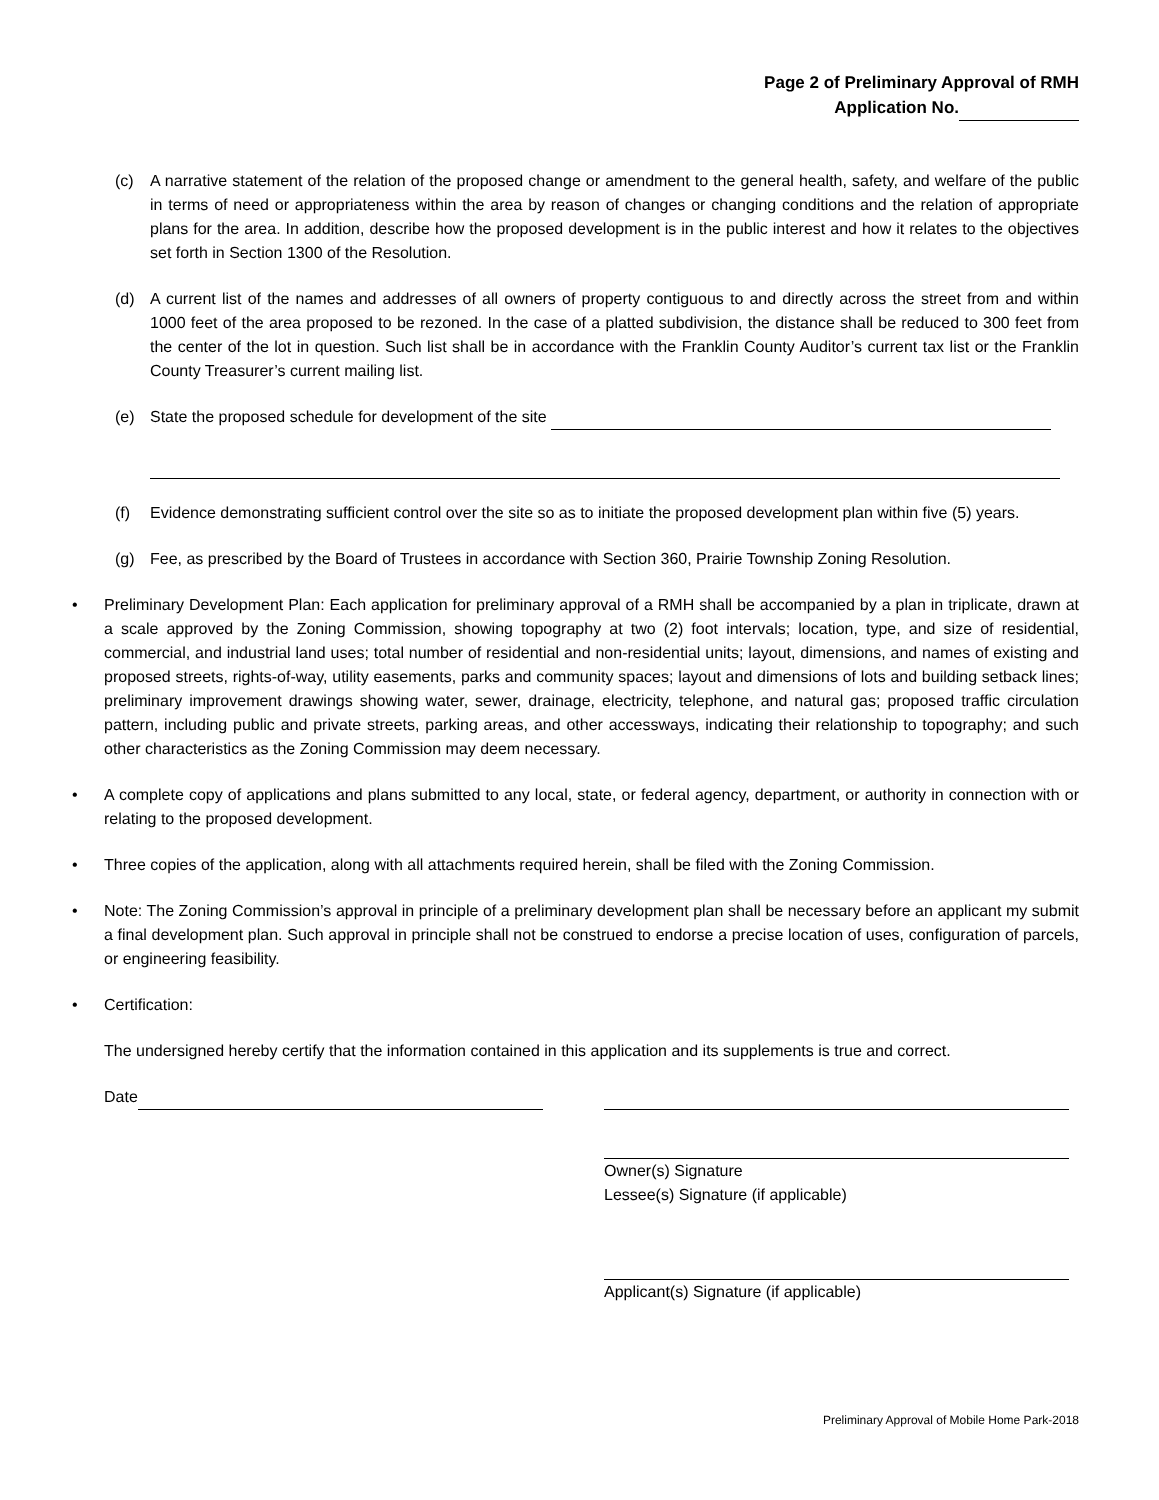Page 2 of Preliminary Approval of RMH
Application No.
(c) A narrative statement of the relation of the proposed change or amendment to the general health, safety, and welfare of the public in terms of need or appropriateness within the area by reason of changes or changing conditions and the relation of appropriate plans for the area. In addition, describe how the proposed development is in the public interest and how it relates to the objectives set forth in Section 1300 of the Resolution.
(d) A current list of the names and addresses of all owners of property contiguous to and directly across the street from and within 1000 feet of the area proposed to be rezoned. In the case of a platted subdivision, the distance shall be reduced to 300 feet from the center of the lot in question. Such list shall be in accordance with the Franklin County Auditor’s current tax list or the Franklin County Treasurer’s current mailing list.
(e) State the proposed schedule for development of the site
(f) Evidence demonstrating sufficient control over the site so as to initiate the proposed development plan within five (5) years.
(g) Fee, as prescribed by the Board of Trustees in accordance with Section 360, Prairie Township Zoning Resolution.
• Preliminary Development Plan: Each application for preliminary approval of a RMH shall be accompanied by a plan in triplicate, drawn at a scale approved by the Zoning Commission, showing topography at two (2) foot intervals; location, type, and size of residential, commercial, and industrial land uses; total number of residential and non-residential units; layout, dimensions, and names of existing and proposed streets, rights-of-way, utility easements, parks and community spaces; layout and dimensions of lots and building setback lines; preliminary improvement drawings showing water, sewer, drainage, electricity, telephone, and natural gas; proposed traffic circulation pattern, including public and private streets, parking areas, and other accessways, indicating their relationship to topography; and such other characteristics as the Zoning Commission may deem necessary.
• A complete copy of applications and plans submitted to any local, state, or federal agency, department, or authority in connection with or relating to the proposed development.
• Three copies of the application, along with all attachments required herein, shall be filed with the Zoning Commission.
• Note: The Zoning Commission’s approval in principle of a preliminary development plan shall be necessary before an applicant my submit a final development plan. Such approval in principle shall not be construed to endorse a precise location of uses, configuration of parcels, or engineering feasibility.
• Certification:
The undersigned hereby certify that the information contained in this application and its supplements is true and correct.
Date
Owner(s) Signature
Lessee(s) Signature (if applicable)
Applicant(s) Signature (if applicable)
Preliminary Approval of Mobile Home Park-2018